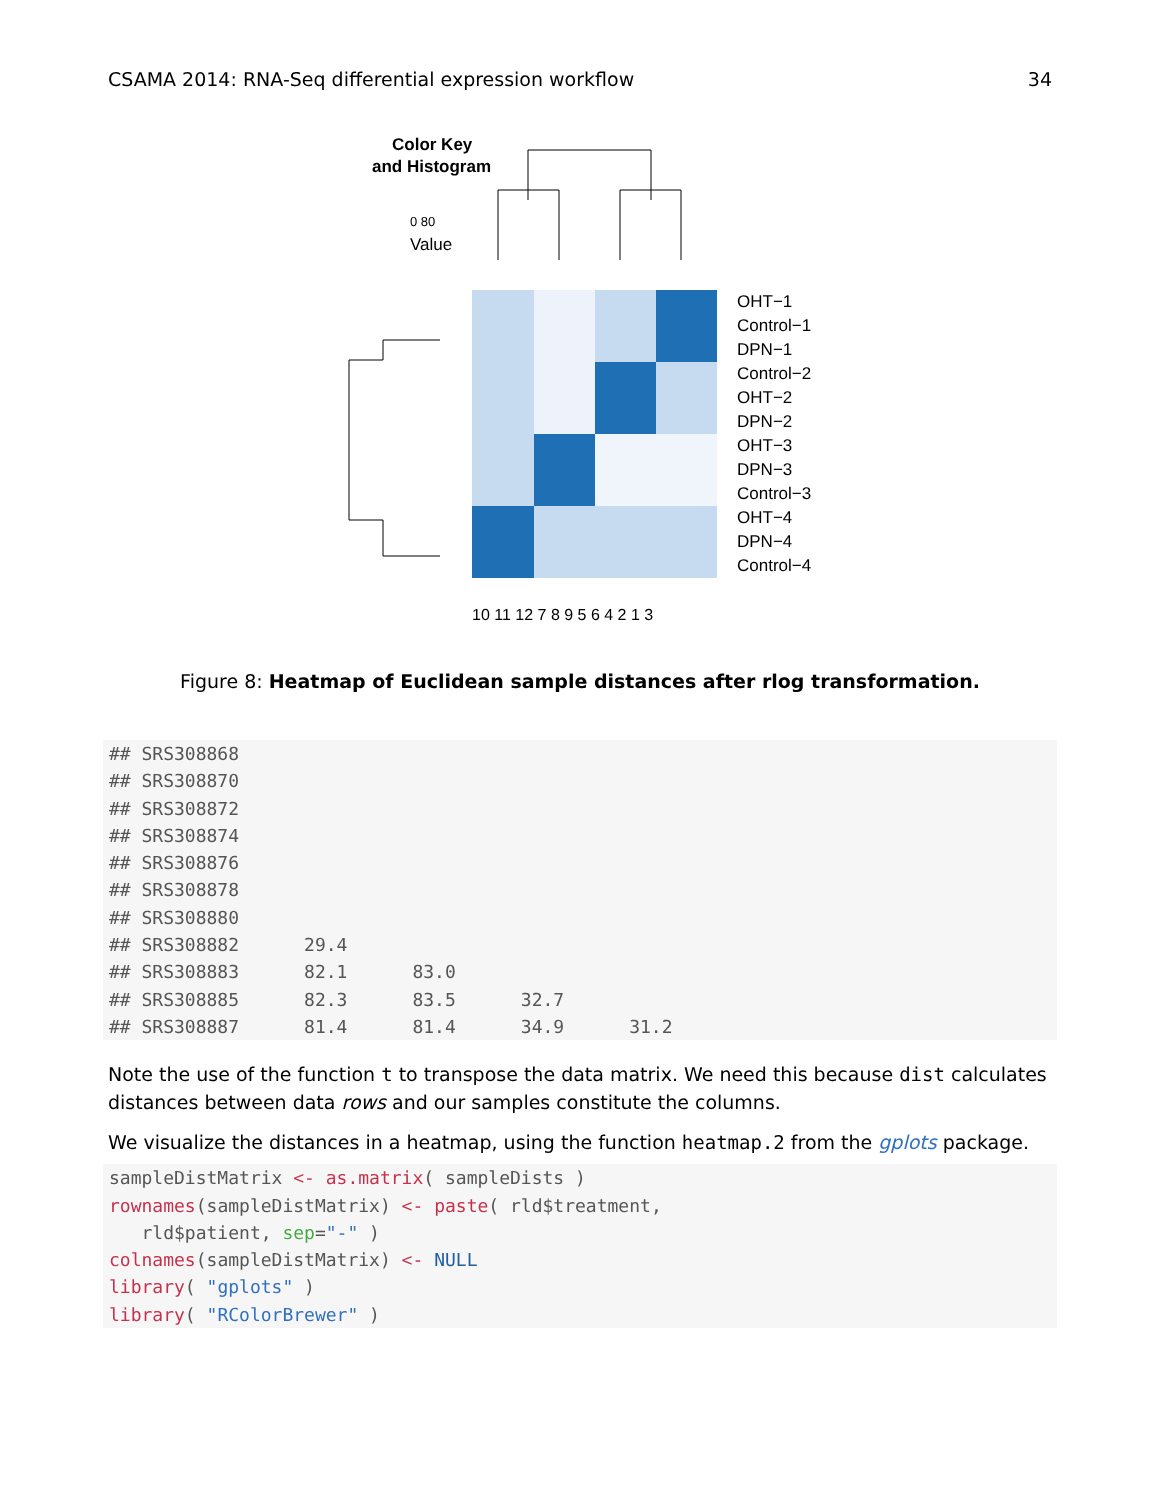CSAMA 2014: RNA-Seq differential expression workflow 34
Color Key
and Histogram
0 80
Value
OHT−1
Control−1
DPN−1
Control−2
OHT−2
DPN−2
OHT−3
DPN−3
Control−3
OHT−4
DPN−4
Control−4
10 11 12 7 8 9 5 6 4 2 1 3
Figure 8: Heatmap of Euclidean sample distances after rlog transformation.
## SRS308868
## SRS308870
## SRS308872
## SRS308874
## SRS308876
## SRS308878
## SRS308880
## SRS308882      29.4
## SRS308883      82.1      83.0
## SRS308885      82.3      83.5      32.7
## SRS308887      81.4      81.4      34.9      31.2
Note the use of the function t to transpose the data matrix. We need this because dist calculates distances between data rows and our samples constitute the columns.
We visualize the distances in a heatmap, using the function heatmap.2 from the gplots package.
sampleDistMatrix <- as.matrix( sampleDists )
rownames(sampleDistMatrix) <- paste( rld$treatment,
   rld$patient, sep="-" )
colnames(sampleDistMatrix) <- NULL
library( "gplots" )
library( "RColorBrewer" )